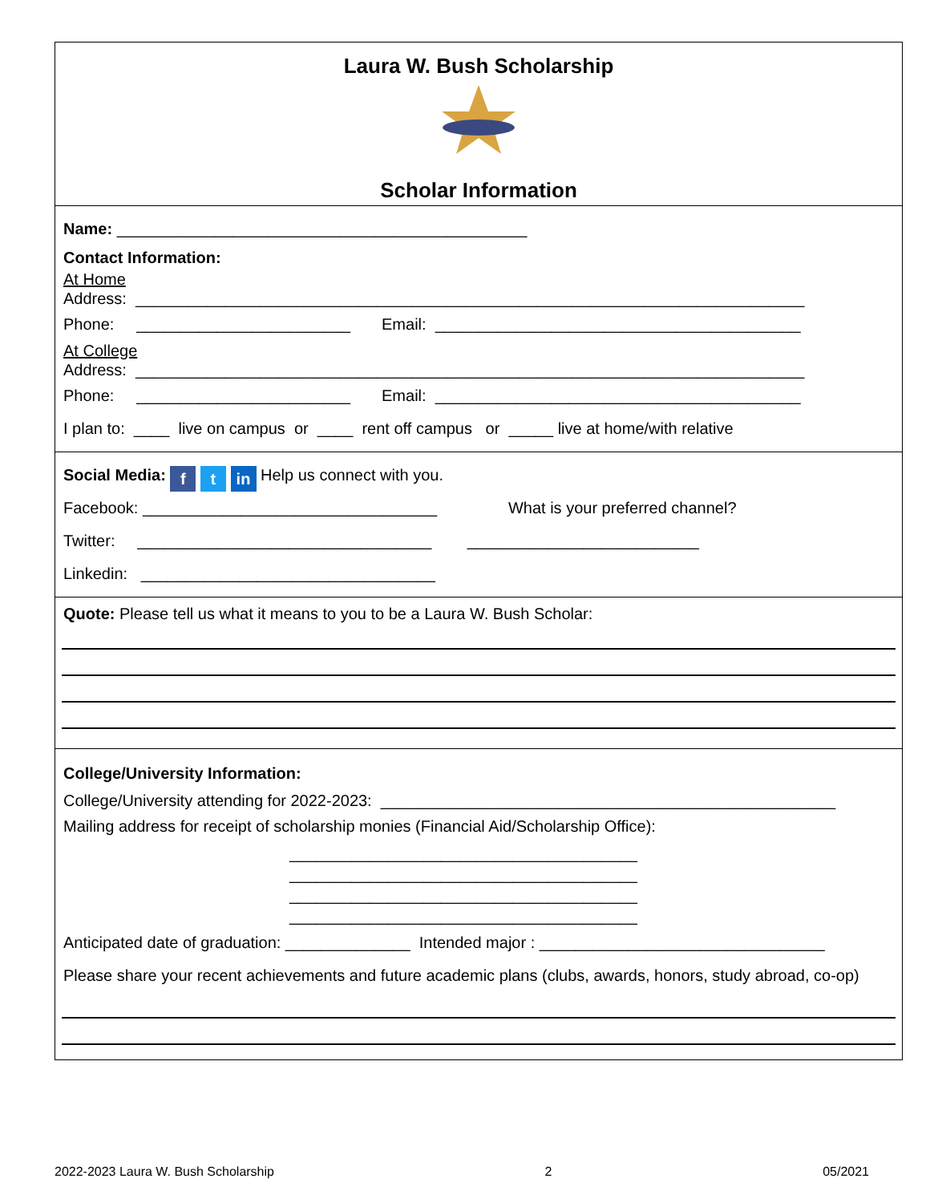Laura W. Bush Scholarship
Scholar Information
Name: ______________________________________________
Contact Information:
At Home
Address: ___________________________________________________________________________
Phone: ________________________ Email: _________________________________________
At College
Address: ___________________________________________________________________________
Phone: ________________________ Email: _________________________________________
I plan to: ____ live on campus or ____ rent off campus or _____ live at home/with relative
Social Media: f t in Help us connect with you.
Facebook: _________________________________ What is your preferred channel?
Twitter: _________________________________ __________________________
Linkedin: _________________________________
Quote: Please tell us what it means to you to be a Laura W. Bush Scholar:
College/University Information:
College/University attending for 2022-2023: ___________________________________________________
Mailing address for receipt of scholarship monies (Financial Aid/Scholarship Office):
_______________________________________
_______________________________________
_______________________________________
_______________________________________
Anticipated date of graduation: ______________ Intended major : ________________________________
Please share your recent achievements and future academic plans (clubs, awards, honors, study abroad, co-op)
2022-2023 Laura W. Bush Scholarship 2 05/2021